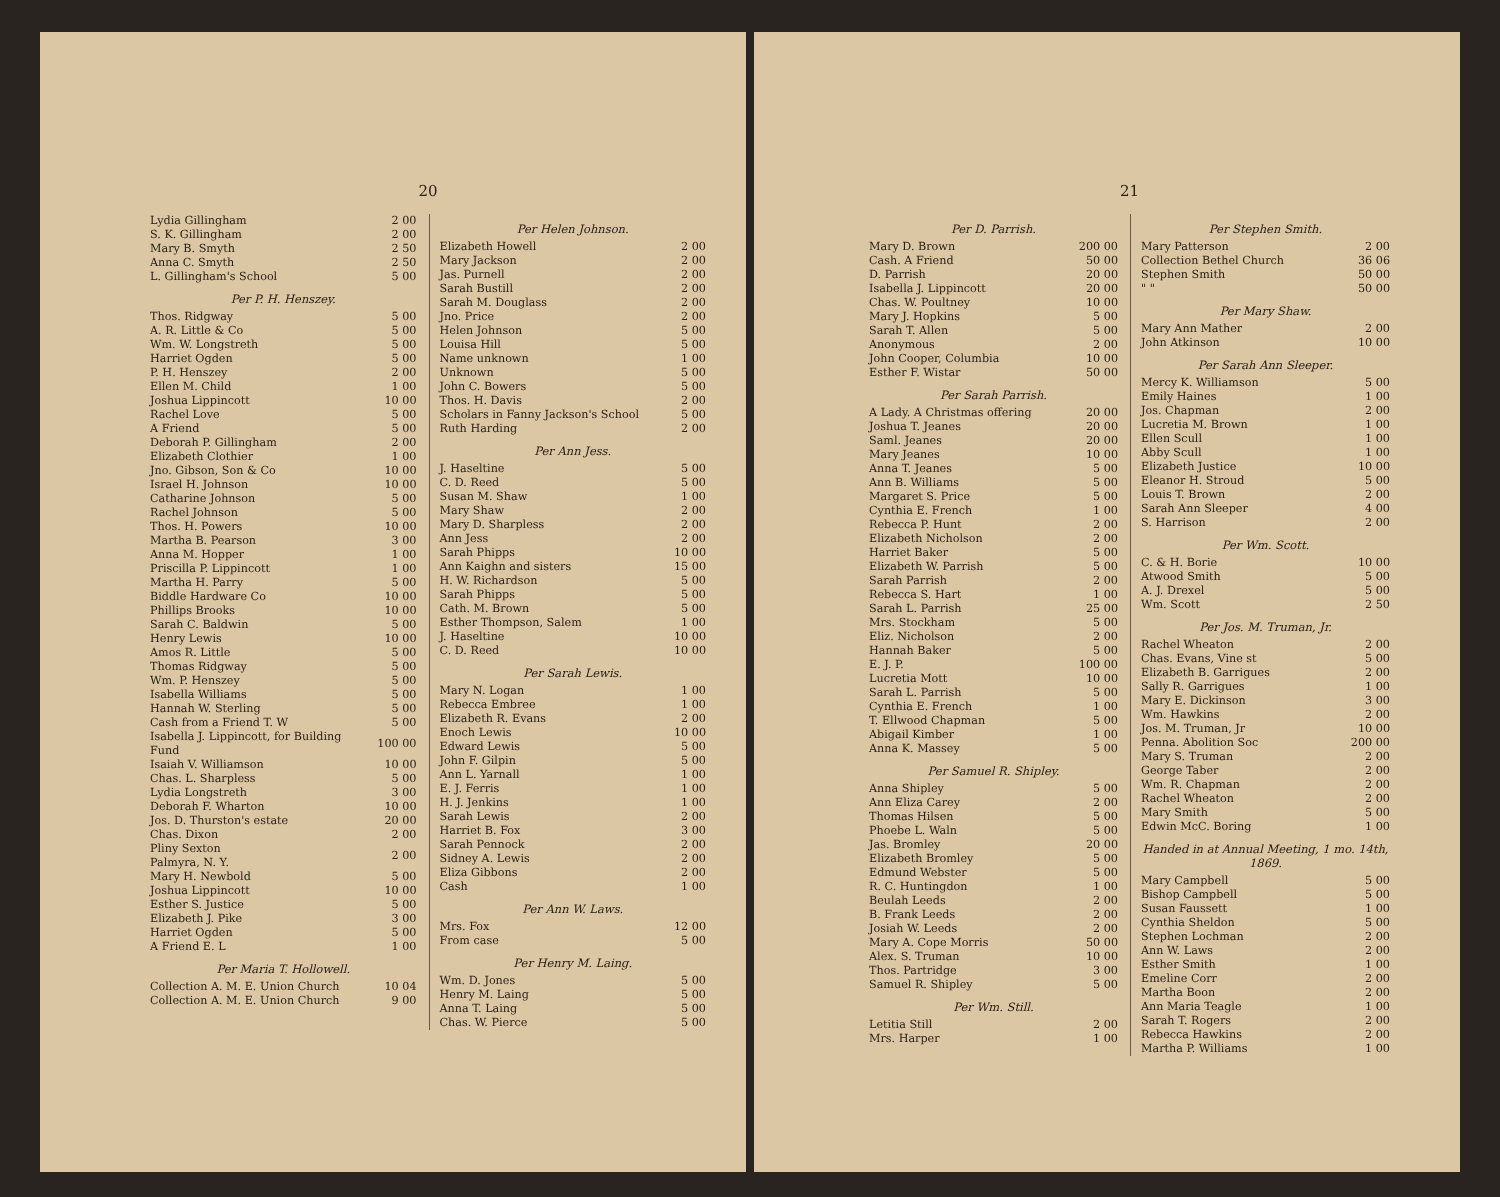20
| Lydia Gillingham | 2 00 |
| S. K. Gillingham | 2 00 |
| Mary B. Smyth | 2 50 |
| Anna C. Smyth | 2 50 |
| L. Gillingham's School | 5 00 |
Per P. H. Henszey.
| Thos. Ridgway | 5 00 |
| A. R. Little & Co | 5 00 |
| Wm. W. Longstreth | 5 00 |
| Harriet Ogden | 5 00 |
| P. H. Henszey | 2 00 |
| Ellen M. Child | 1 00 |
| Joshua Lippincott | 10 00 |
| Rachel Love | 5 00 |
| A Friend | 5 00 |
| Deborah P. Gillingham | 2 00 |
| Elizabeth Clothier | 1 00 |
| Jno. Gibson, Son & Co | 10 00 |
| Israel H. Johnson | 10 00 |
| Catharine Johnson | 5 00 |
| Rachel Johnson | 5 00 |
| Thos. H. Powers | 10 00 |
| Martha B. Pearson | 3 00 |
| Anna M. Hopper | 1 00 |
| Priscilla P. Lippincott | 1 00 |
| Martha H. Parry | 5 00 |
| Biddle Hardware Co | 10 00 |
| Phillips Brooks | 10 00 |
| Sarah C. Baldwin | 5 00 |
| Henry Lewis | 10 00 |
| Amos R. Little | 5 00 |
| Thomas Ridgway | 5 00 |
| Wm. P. Henszey | 5 00 |
| Isabella Williams | 5 00 |
| Hannah W. Sterling | 5 00 |
| Cash from a Friend T. W | 5 00 |
| Isabella J. Lippincott, for Building Fund | 100 00 |
| Isaiah V. Williamson | 10 00 |
| Chas. L. Sharpless | 5 00 |
| Lydia Longstreth | 3 00 |
| Deborah F. Wharton | 10 00 |
| Jos. D. Thurston's estate | 20 00 |
| Chas. Dixon | 2 00 |
| Pliny Sexton Palmyra, N. Y. | 2 00 |
| Mary H. Newbold | 5 00 |
| Joshua Lippincott | 10 00 |
| Esther S. Justice | 5 00 |
| Elizabeth J. Pike | 3 00 |
| Harriet Ogden | 5 00 |
| A Friend E. L | 1 00 |
Per Maria T. Hollowell.
| Collection A. M. E. Union Church | 10 04 |
| Collection A. M. E. Union Church | 9 00 |
Per Helen Johnson.
| Elizabeth Howell | 2 00 |
| Mary Jackson | 2 00 |
| Jas. Purnell | 2 00 |
| Sarah Bustill | 2 00 |
| Sarah M. Douglass | 2 00 |
| Jno. Price | 2 00 |
| Helen Johnson | 5 00 |
| Louisa Hill | 5 00 |
| Name unknown | 1 00 |
| Unknown | 5 00 |
| John C. Bowers | 5 00 |
| Thos. H. Davis | 2 00 |
| Scholars in Fanny Jackson's School | 5 00 |
| Ruth Harding | 2 00 |
Per Ann Jess.
| J. Haseltine | 5 00 |
| C. D. Reed | 5 00 |
| Susan M. Shaw | 1 00 |
| Mary Shaw | 2 00 |
| Mary D. Sharpless | 2 00 |
| Ann Jess | 2 00 |
| Sarah Phipps | 10 00 |
| Ann Kaighn and sisters | 15 00 |
| H. W. Richardson | 5 00 |
| Sarah Phipps | 5 00 |
| Cath. M. Brown | 5 00 |
| Esther Thompson, Salem | 1 00 |
| J. Haseltine | 10 00 |
| C. D. Reed | 10 00 |
Per Sarah Lewis.
| Mary N. Logan | 1 00 |
| Rebecca Embree | 1 00 |
| Elizabeth R. Evans | 2 00 |
| Enoch Lewis | 10 00 |
| Edward Lewis | 5 00 |
| John F. Gilpin | 5 00 |
| Ann L. Yarnall | 1 00 |
| E. J. Ferris | 1 00 |
| H. J. Jenkins | 1 00 |
| Sarah Lewis | 2 00 |
| Harriet B. Fox | 3 00 |
| Sarah Pennock | 2 00 |
| Sidney A. Lewis | 2 00 |
| Eliza Gibbons | 2 00 |
| Cash | 1 00 |
Per Ann W. Laws.
| Mrs. Fox | 12 00 |
| From case | 5 00 |
Per Henry M. Laing.
| Wm. D. Jones | 5 00 |
| Henry M. Laing | 5 00 |
| Anna T. Laing | 5 00 |
| Chas. W. Pierce | 5 00 |
21
Per D. Parrish.
| Mary D. Brown | 200 00 |
| Cash. A Friend | 50 00 |
| D. Parrish | 20 00 |
| Isabella J. Lippincott | 20 00 |
| Chas. W. Poultney | 10 00 |
| Mary J. Hopkins | 5 00 |
| Sarah T. Allen | 5 00 |
| Anonymous | 2 00 |
| John Cooper, Columbia | 10 00 |
| Esther F. Wistar | 50 00 |
Per Sarah Parrish.
| A Lady. A Christmas offering | 20 00 |
| Joshua T. Jeanes | 20 00 |
| Saml. Jeanes | 20 00 |
| Mary Jeanes | 10 00 |
| Anna T. Jeanes | 5 00 |
| Ann B. Williams | 5 00 |
| Margaret S. Price | 5 00 |
| Cynthia E. French | 1 00 |
| Rebecca P. Hunt | 2 00 |
| Elizabeth Nicholson | 2 00 |
| Harriet Baker | 5 00 |
| Elizabeth W. Parrish | 5 00 |
| Sarah Parrish | 2 00 |
| Rebecca S. Hart | 1 00 |
| Sarah L. Parrish | 25 00 |
| Mrs. Stockham | 5 00 |
| Eliz. Nicholson | 2 00 |
| Hannah Baker | 5 00 |
| E. J. P. | 100 00 |
| Lucretia Mott | 10 00 |
| Sarah L. Parrish | 5 00 |
| Cynthia E. French | 1 00 |
| T. Ellwood Chapman | 5 00 |
| Abigail Kimber | 1 00 |
| Anna K. Massey | 5 00 |
Per Samuel R. Shipley.
| Anna Shipley | 5 00 |
| Ann Eliza Carey | 2 00 |
| Thomas Hilsen | 5 00 |
| Phoebe L. Waln | 5 00 |
| Jas. Bromley | 20 00 |
| Elizabeth Bromley | 5 00 |
| Edmund Webster | 5 00 |
| R. C. Huntingdon | 1 00 |
| Beulah Leeds | 2 00 |
| B. Frank Leeds | 2 00 |
| Josiah W. Leeds | 2 00 |
| Mary A. Cope Morris | 50 00 |
| Alex. S. Truman | 10 00 |
| Thos. Partridge | 3 00 |
| Samuel R. Shipley | 5 00 |
Per Wm. Still.
| Letitia Still | 2 00 |
| Mrs. Harper | 1 00 |
Per Stephen Smith.
| Mary Patterson | 2 00 |
| Collection Bethel Church | 36 06 |
| Stephen Smith | 50 00 |
| " " | 50 00 |
Per Mary Shaw.
| Mary Ann Mather | 2 00 |
| John Atkinson | 10 00 |
Per Sarah Ann Sleeper.
| Mercy K. Williamson | 5 00 |
| Emily Haines | 1 00 |
| Jos. Chapman | 2 00 |
| Lucretia M. Brown | 1 00 |
| Ellen Scull | 1 00 |
| Abby Scull | 1 00 |
| Elizabeth Justice | 10 00 |
| Eleanor H. Stroud | 5 00 |
| Louis T. Brown | 2 00 |
| Sarah Ann Sleeper | 4 00 |
| S. Harrison | 2 00 |
Per Wm. Scott.
| C. & H. Borie | 10 00 |
| Atwood Smith | 5 00 |
| A. J. Drexel | 5 00 |
| Wm. Scott | 2 50 |
Per Jos. M. Truman, Jr.
| Rachel Wheaton | 2 00 |
| Chas. Evans, Vine st | 5 00 |
| Elizabeth B. Garrigues | 2 00 |
| Sally R. Garrigues | 1 00 |
| Mary E. Dickinson | 3 00 |
| Wm. Hawkins | 2 00 |
| Jos. M. Truman, Jr | 10 00 |
| Penna. Abolition Soc | 200 00 |
| Mary S. Truman | 2 00 |
| George Taber | 2 00 |
| Wm. R. Chapman | 2 00 |
| Rachel Wheaton | 2 00 |
| Mary Smith | 5 00 |
| Edwin McC. Boring | 1 00 |
Handed in at Annual Meeting, 1 mo. 14th, 1869.
| Mary Campbell | 5 00 |
| Bishop Campbell | 5 00 |
| Susan Faussett | 1 00 |
| Cynthia Sheldon | 5 00 |
| Stephen Lochman | 2 00 |
| Ann W. Laws | 2 00 |
| Esther Smith | 1 00 |
| Emeline Corr | 2 00 |
| Martha Boon | 2 00 |
| Ann Maria Teagle | 1 00 |
| Sarah T. Rogers | 2 00 |
| Rebecca Hawkins | 2 00 |
| Martha P. Williams | 1 00 |